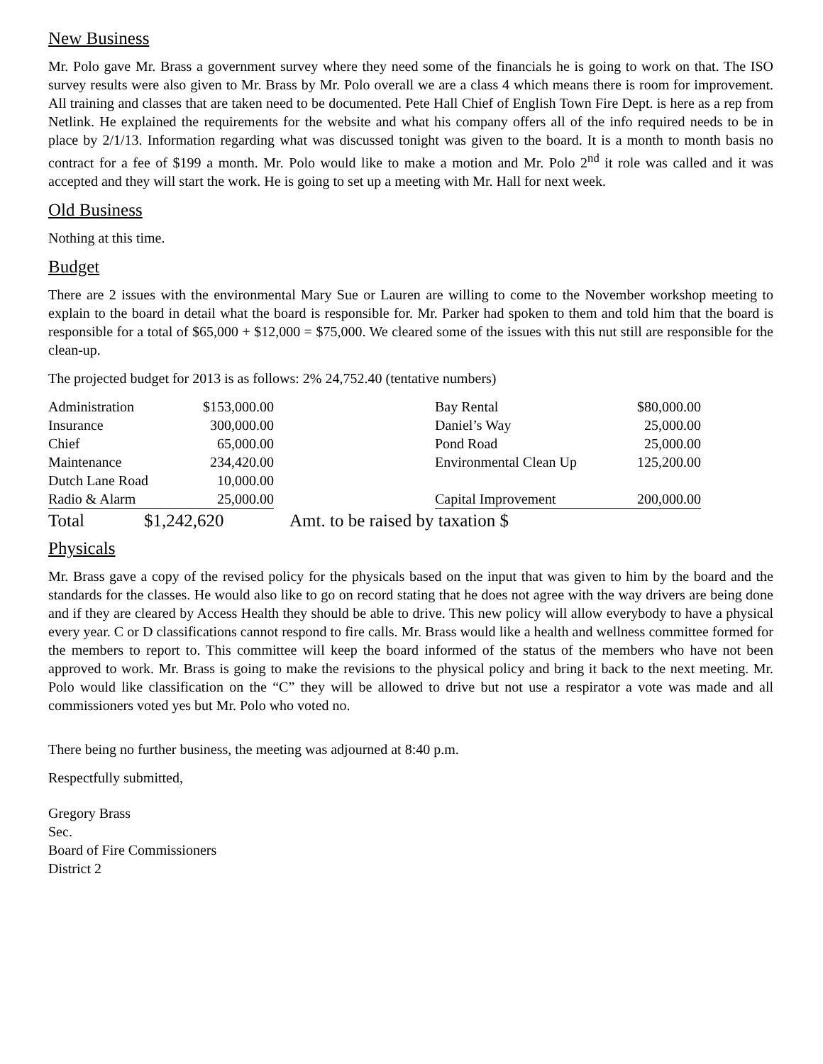New Business
Mr. Polo gave Mr. Brass a government survey where they need some of the financials he is going to work on that. The ISO survey results were also given to Mr. Brass by Mr. Polo overall we are a class 4 which means there is room for improvement. All training and classes that are taken need to be documented. Pete Hall Chief of English Town Fire Dept. is here as a rep from Netlink. He explained the requirements for the website and what his company offers all of the info required needs to be in place by 2/1/13. Information regarding what was discussed tonight was given to the board. It is a month to month basis no contract for a fee of $199 a month. Mr. Polo would like to make a motion and Mr. Polo 2<sup>nd</sup> it role was called and it was accepted and they will start the work. He is going to set up a meeting with Mr. Hall for next week.
Old Business
Nothing at this time.
Budget
There are 2 issues with the environmental Mary Sue or Lauren are willing to come to the November workshop meeting to explain to the board in detail what the board is responsible for. Mr. Parker had spoken to them and told him that the board is responsible for a total of $65,000 + $12,000 = $75,000. We cleared some of the issues with this nut still are responsible for the clean-up.
The projected budget for 2013 is as follows: 2% 24,752.40 (tentative numbers)
| Administration | $153,000.00 | | Bay Rental | $80,000.00 |
| Insurance | 300,000.00 | | Daniel’s Way | 25,000.00 |
| Chief | 65,000.00 | | Pond Road | 25,000.00 |
| Maintenance | 234,420.00 | | Environmental Clean Up | 125,200.00 |
| Dutch Lane Road | 10,000.00 | | | |
| Radio & Alarm | 25,000.00 | | Capital Improvement | 200,000.00 |
| Total | $1,242,620 | Amt. to be raised by taxation $ |
Physicals
Mr. Brass gave a copy of the revised policy for the physicals based on the input that was given to him by the board and the standards for the classes. He would also like to go on record stating that he does not agree with the way drivers are being done and if they are cleared by Access Health they should be able to drive. This new policy will allow everybody to have a physical every year. C or D classifications cannot respond to fire calls. Mr. Brass would like a health and wellness committee formed for the members to report to. This committee will keep the board informed of the status of the members who have not been approved to work. Mr. Brass is going to make the revisions to the physical policy and bring it back to the next meeting. Mr. Polo would like classification on the “C” they will be allowed to drive but not use a respirator a vote was made and all commissioners voted yes but Mr. Polo who voted no.
There being no further business, the meeting was adjourned at 8:40 p.m.
Respectfully submitted,
Gregory Brass
Sec.
Board of Fire Commissioners
District 2